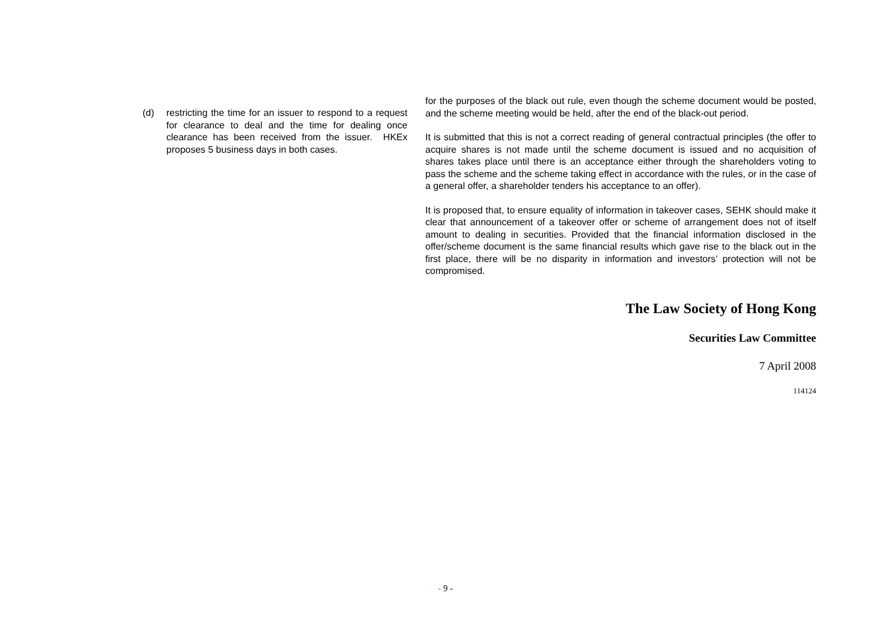(d) restricting the time for an issuer to respond to a request for clearance to deal and the time for dealing once clearance has been received from the issuer. HKEx proposes 5 business days in both cases.
for the purposes of the black out rule, even though the scheme document would be posted, and the scheme meeting would be held, after the end of the black-out period.
It is submitted that this is not a correct reading of general contractual principles (the offer to acquire shares is not made until the scheme document is issued and no acquisition of shares takes place until there is an acceptance either through the shareholders voting to pass the scheme and the scheme taking effect in accordance with the rules, or in the case of a general offer, a shareholder tenders his acceptance to an offer).
It is proposed that, to ensure equality of information in takeover cases, SEHK should make it clear that announcement of a takeover offer or scheme of arrangement does not of itself amount to dealing in securities. Provided that the financial information disclosed in the offer/scheme document is the same financial results which gave rise to the black out in the first place, there will be no disparity in information and investors’ protection will not be compromised.
The Law Society of Hong Kong
Securities Law Committee
7 April 2008
114124
- 9 -